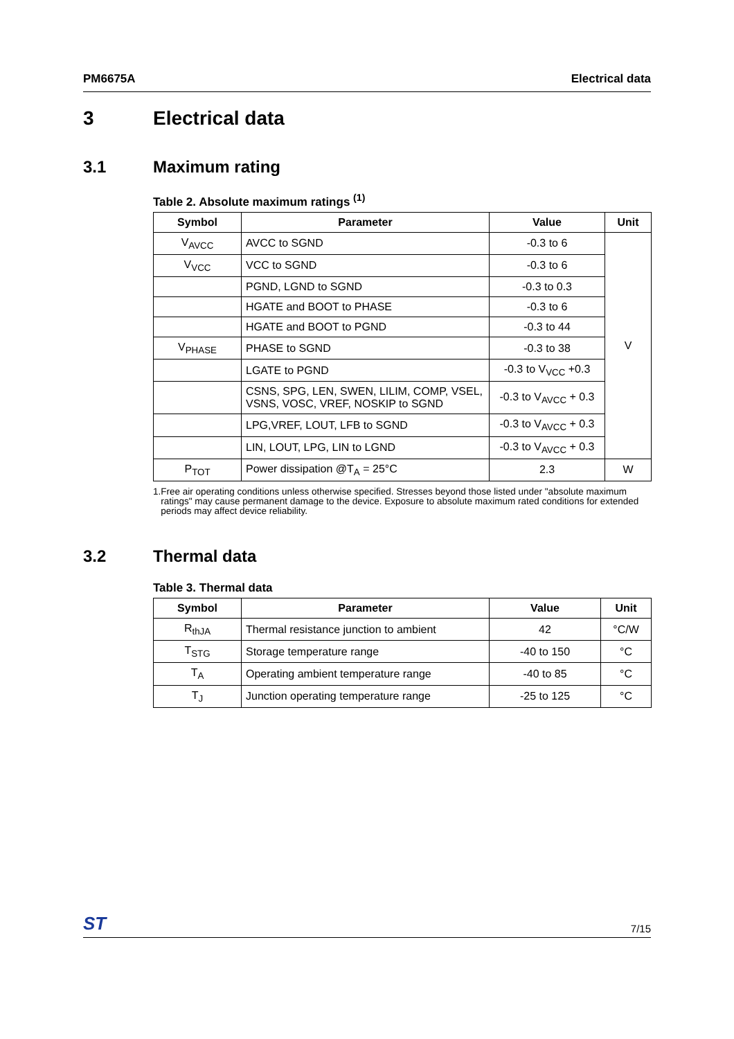PM6675A Electrical data
3 Electrical data
3.1 Maximum rating
Table 2. Absolute maximum ratings <sup>(1)</sup>
| Symbol | Parameter | Value | Unit |
| --- | --- | --- | --- |
| V<sub>AVCC</sub> | AVCC to SGND | -0.3 to 6 | V |
| V<sub>VCC</sub> | VCC to SGND | -0.3 to 6 | |
| | PGND, LGND to SGND | -0.3 to 0.3 | |
| | HGATE and BOOT to PHASE | -0.3 to 6 | |
| | HGATE and BOOT to PGND | -0.3 to 44 | |
| V<sub>PHASE</sub> | PHASE to SGND | -0.3 to 38 | |
| | LGATE to PGND | -0.3 to V<sub>VCC</sub> +0.3 | |
| | CSNS, SPG, LEN, SWEN, LILIM, COMP, VSEL, VSNS, VOSC, VREF, NOSKIP to SGND | -0.3 to V<sub>AVCC</sub> + 0.3 | |
| | LPG,VREF, LOUT, LFB to SGND | -0.3 to V<sub>AVCC</sub> + 0.3 | |
| | LIN, LOUT, LPG, LIN to LGND | -0.3 to V<sub>AVCC</sub> + 0.3 | |
| P<sub>TOT</sub> | Power dissipation @T<sub>A</sub> = 25°C | 2.3 | W |
1. Free air operating conditions unless otherwise specified. Stresses beyond those listed under "absolute maximum ratings" may cause permanent damage to the device. Exposure to absolute maximum rated conditions for extended periods may affect device reliability.
3.2 Thermal data
Table 3. Thermal data
| Symbol | Parameter | Value | Unit |
| --- | --- | --- | --- |
| R<sub>thJA</sub> | Thermal resistance junction to ambient | 42 | °C/W |
| T<sub>STG</sub> | Storage temperature range | -40 to 150 | °C |
| T<sub>A</sub> | Operating ambient temperature range | -40 to 85 | °C |
| T<sub>J</sub> | Junction operating temperature range | -25 to 125 | °C |
ST 7/15